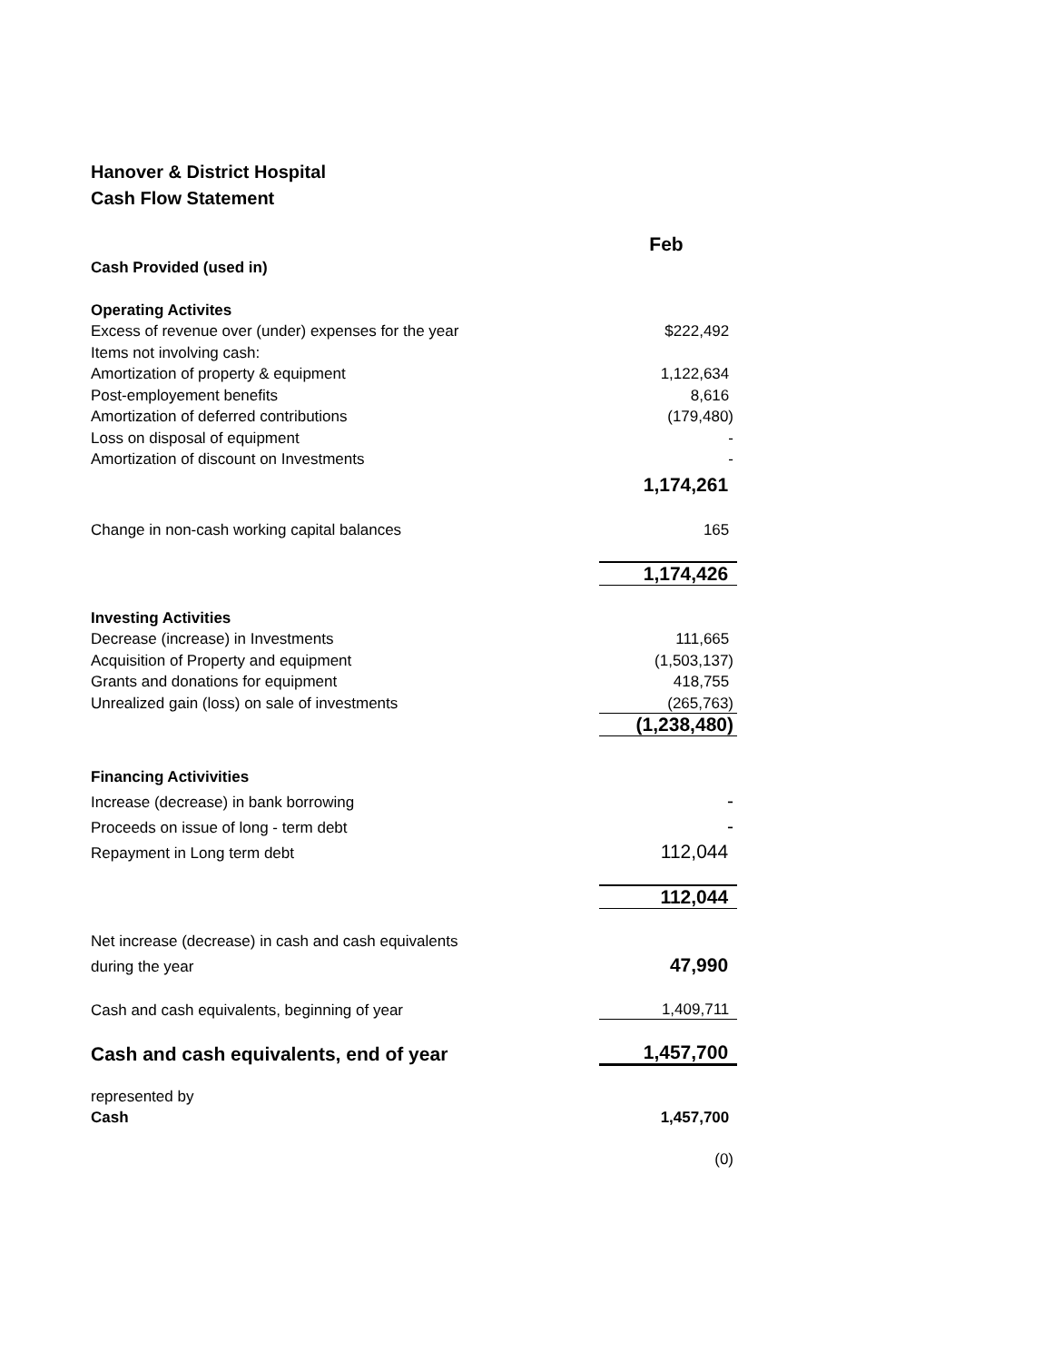Hanover & District Hospital
Cash Flow Statement
| | Feb |
| Cash Provided (used in) | |
| Operating Activites | |
| Excess of revenue over (under) expenses for the year | $222,492 |
| Items not involving cash: | |
| Amortization of property & equipment | 1,122,634 |
| Post-employement benefits | 8,616 |
| Amortization of deferred contributions | (179,480) |
| Loss on disposal of equipment | - |
| Amortization of discount on Investments | - |
| | 1,174,261 |
| Change in non-cash working capital balances | 165 |
| | 1,174,426 |
| Investing Activities | |
| Decrease (increase) in Investments | 111,665 |
| Acquisition of Property and equipment | (1,503,137) |
| Grants and donations for equipment | 418,755 |
| Unrealized gain (loss) on sale of investments | (265,763) |
| | (1,238,480) |
| Financing Activivities | |
| Increase (decrease) in bank borrowing | - |
| Proceeds on issue of long - term debt | - |
| Repayment in Long term debt | 112,044 |
| | 112,044 |
| Net increase (decrease) in cash and cash equivalents | |
| during the year | 47,990 |
| Cash and cash equivalents, beginning of year | 1,409,711 |
| Cash and cash equivalents, end of year | 1,457,700 |
| represented by | |
| Cash | 1,457,700 |
| | (0) |